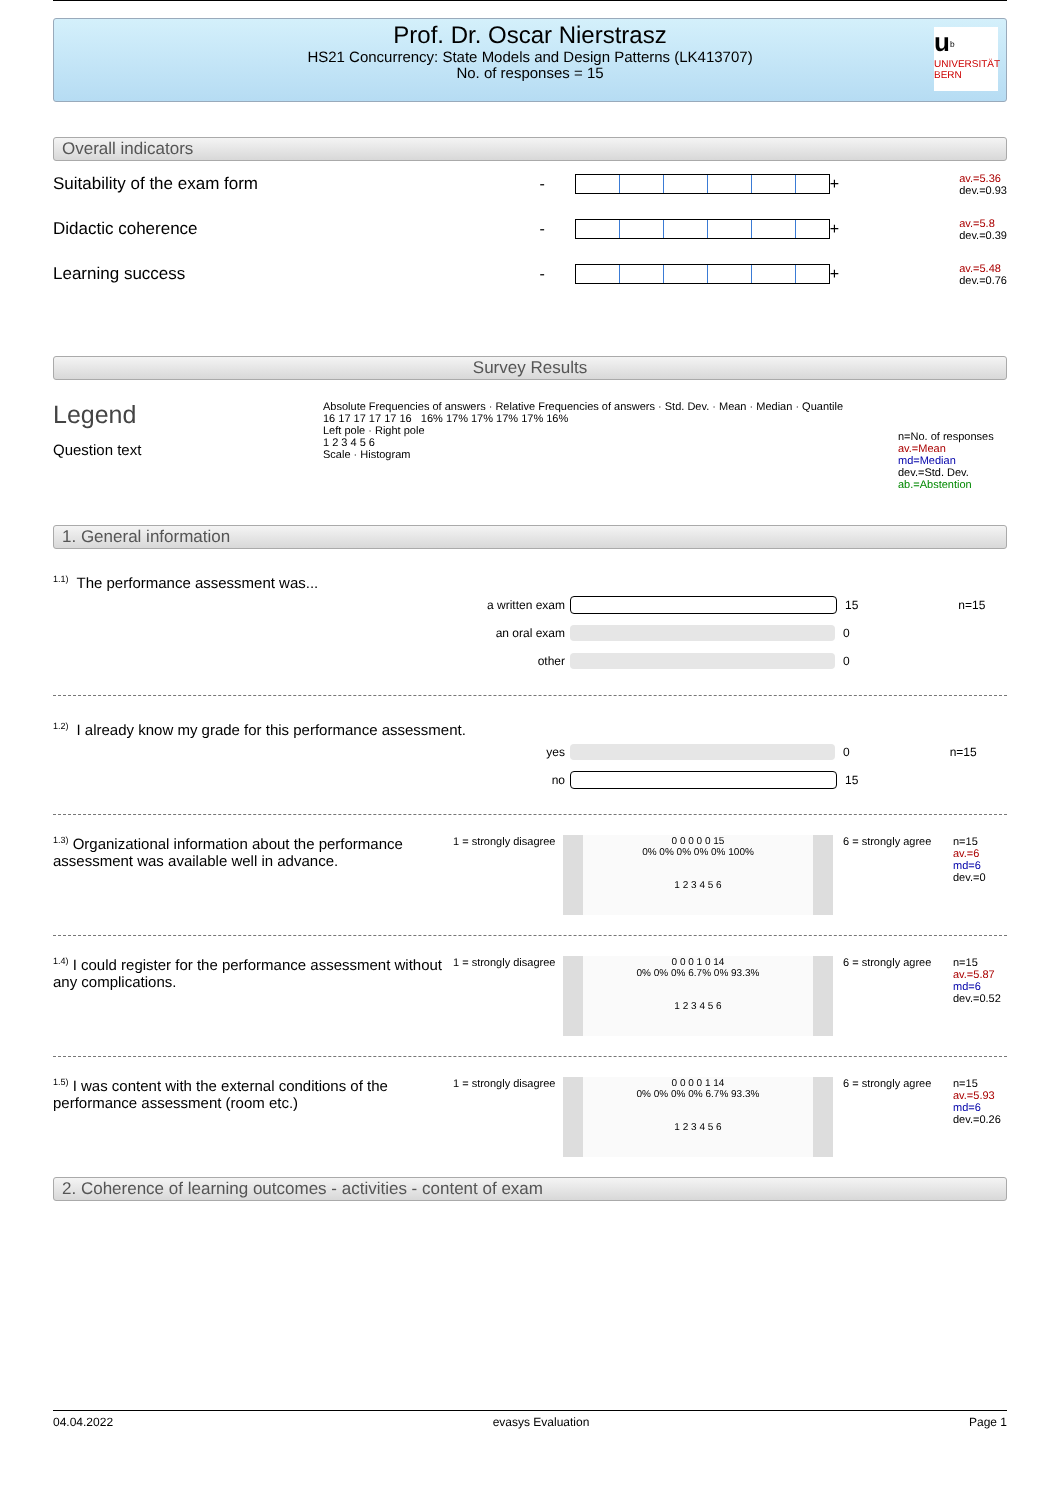Prof. Dr. Oscar Nierstrasz
HS21 Concurrency: State Models and Design Patterns (LK413707)
No. of responses = 15
u<sup>b</sup>
UNIVERSITÄT
BERN
Overall indicators
Suitability of the exam form
-
+
av.=5.36
dev.=0.93
Didactic coherence
-
+
av.=5.8
dev.=0.39
Learning success
-
+
av.=5.48
dev.=0.76
Survey Results
Legend
Question text
Absolute Frequencies of answers · Relative Frequencies of answers · Std. Dev. · Mean · Median · Quantile
16 17 17 17 17 16 16% 17% 17% 17% 17% 16%
Left pole · Right pole
1 2 3 4 5 6
Scale · Histogram
n=No. of responses
av.=Mean
md=Median
dev.=Std. Dev.
ab.=Abstention
1. General information
<sup>1.1)</sup>The performance assessment was...
a written exam 15 n=15
an oral exam 0
other 0
<sup>1.2)</sup>I already know my grade for this performance assessment.
yes 0 n=15
no 15
<sup>1.3)</sup> Organizational information about the performance assessment was available well in advance.
1 = strongly disagree
0 0 0 0 0 15
0% 0% 0% 0% 0% 100%
1 2 3 4 5 6
6 = strongly agree
n=15
av.=6
md=6
dev.=0
<sup>1.4)</sup> I could register for the performance assessment without any complications.
1 = strongly disagree
0 0 0 1 0 14
0% 0% 0% 6.7% 0% 93.3%
1 2 3 4 5 6
6 = strongly agree
n=15
av.=5.87
md=6
dev.=0.52
<sup>1.5)</sup> I was content with the external conditions of the performance assessment (room etc.)
1 = strongly disagree
0 0 0 0 1 14
0% 0% 0% 0% 6.7% 93.3%
1 2 3 4 5 6
6 = strongly agree
n=15
av.=5.93
md=6
dev.=0.26
2. Coherence of learning outcomes - activities - content of exam
04.04.2022 evasys Evaluation Page 1